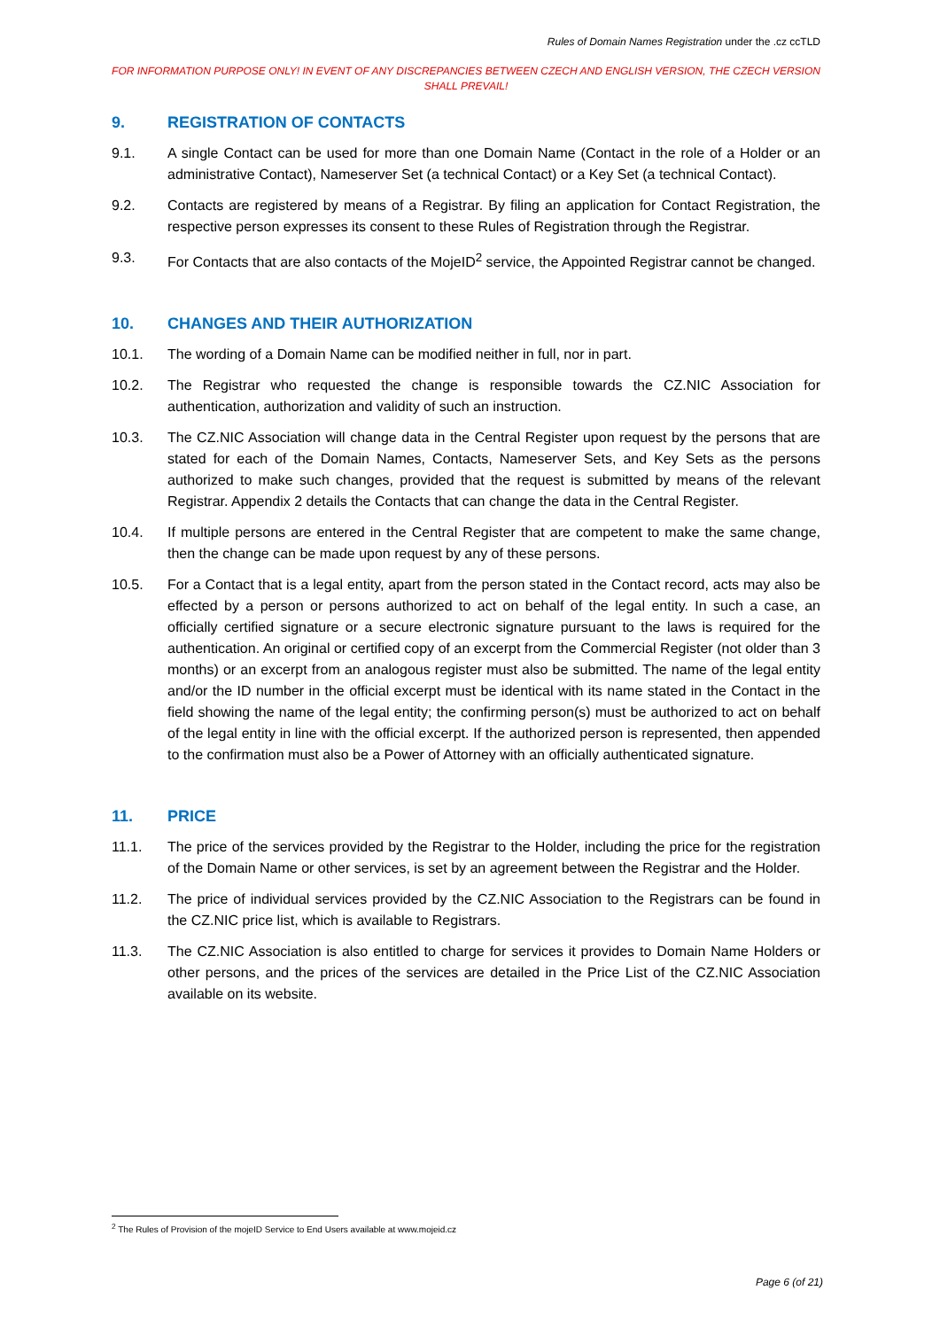Rules of Domain Names Registration under the .cz ccTLD
FOR INFORMATION PURPOSE ONLY! IN EVENT OF ANY DISCREPANCIES BETWEEN CZECH AND ENGLISH VERSION, THE CZECH VERSION SHALL PREVAIL!
9. REGISTRATION OF CONTACTS
9.1. A single Contact can be used for more than one Domain Name (Contact in the role of a Holder or an administrative Contact), Nameserver Set (a technical Contact) or a Key Set (a technical Contact).
9.2. Contacts are registered by means of a Registrar. By filing an application for Contact Registration, the respective person expresses its consent to these Rules of Registration through the Registrar.
9.3. For Contacts that are also contacts of the MojeID<sup>2</sup> service, the Appointed Registrar cannot be changed.
10. CHANGES AND THEIR AUTHORIZATION
10.1. The wording of a Domain Name can be modified neither in full, nor in part.
10.2. The Registrar who requested the change is responsible towards the CZ.NIC Association for authentication, authorization and validity of such an instruction.
10.3. The CZ.NIC Association will change data in the Central Register upon request by the persons that are stated for each of the Domain Names, Contacts, Nameserver Sets, and Key Sets as the persons authorized to make such changes, provided that the request is submitted by means of the relevant Registrar. Appendix 2 details the Contacts that can change the data in the Central Register.
10.4. If multiple persons are entered in the Central Register that are competent to make the same change, then the change can be made upon request by any of these persons.
10.5. For a Contact that is a legal entity, apart from the person stated in the Contact record, acts may also be effected by a person or persons authorized to act on behalf of the legal entity. In such a case, an officially certified signature or a secure electronic signature pursuant to the laws is required for the authentication. An original or certified copy of an excerpt from the Commercial Register (not older than 3 months) or an excerpt from an analogous register must also be submitted. The name of the legal entity and/or the ID number in the official excerpt must be identical with its name stated in the Contact in the field showing the name of the legal entity; the confirming person(s) must be authorized to act on behalf of the legal entity in line with the official excerpt. If the authorized person is represented, then appended to the confirmation must also be a Power of Attorney with an officially authenticated signature.
11. PRICE
11.1. The price of the services provided by the Registrar to the Holder, including the price for the registration of the Domain Name or other services, is set by an agreement between the Registrar and the Holder.
11.2. The price of individual services provided by the CZ.NIC Association to the Registrars can be found in the CZ.NIC price list, which is available to Registrars.
11.3. The CZ.NIC Association is also entitled to charge for services it provides to Domain Name Holders or other persons, and the prices of the services are detailed in the Price List of the CZ.NIC Association available on its website.
<sup>2</sup> The Rules of Provision of the mojeID Service to End Users available at www.mojeid.cz
Page 6 (of 21)